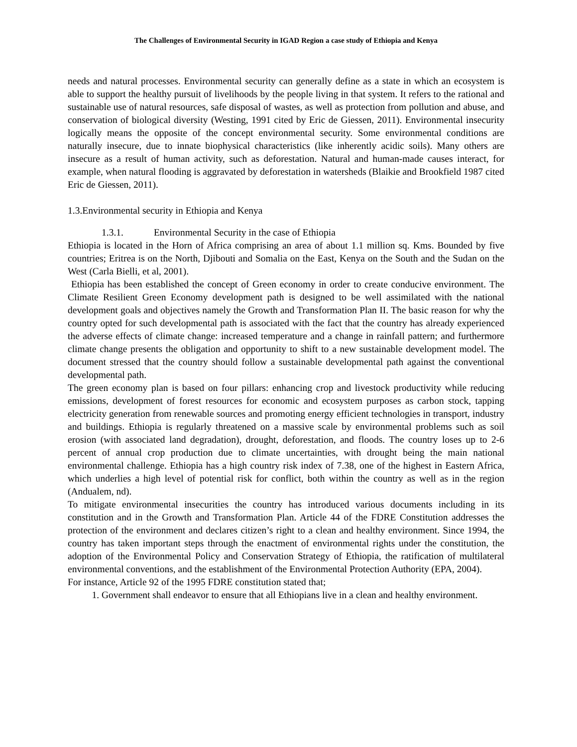The Challenges of Environmental Security in IGAD Region a case study of Ethiopia and Kenya
needs and natural processes. Environmental security can generally define as a state in which an ecosystem is able to support the healthy pursuit of livelihoods by the people living in that system. It refers to the rational and sustainable use of natural resources, safe disposal of wastes, as well as protection from pollution and abuse, and conservation of biological diversity (Westing, 1991 cited by Eric de Giessen, 2011). Environmental insecurity logically means the opposite of the concept environmental security. Some environmental conditions are naturally insecure, due to innate biophysical characteristics (like inherently acidic soils). Many others are insecure as a result of human activity, such as deforestation. Natural and human-made causes interact, for example, when natural flooding is aggravated by deforestation in watersheds (Blaikie and Brookfield 1987 cited Eric de Giessen, 2011).
1.3.Environmental security in Ethiopia and Kenya
1.3.1. Environmental Security in the case of Ethiopia
Ethiopia is located in the Horn of Africa comprising an area of about 1.1 million sq. Kms. Bounded by five countries; Eritrea is on the North, Djibouti and Somalia on the East, Kenya on the South and the Sudan on the West (Carla Bielli, et al, 2001).
Ethiopia has been established the concept of Green economy in order to create conducive environment. The Climate Resilient Green Economy development path is designed to be well assimilated with the national development goals and objectives namely the Growth and Transformation Plan II. The basic reason for why the country opted for such developmental path is associated with the fact that the country has already experienced the adverse effects of climate change: increased temperature and a change in rainfall pattern; and furthermore climate change presents the obligation and opportunity to shift to a new sustainable development model. The document stressed that the country should follow a sustainable developmental path against the conventional developmental path.
The green economy plan is based on four pillars: enhancing crop and livestock productivity while reducing emissions, development of forest resources for economic and ecosystem purposes as carbon stock, tapping electricity generation from renewable sources and promoting energy efficient technologies in transport, industry and buildings. Ethiopia is regularly threatened on a massive scale by environmental problems such as soil erosion (with associated land degradation), drought, deforestation, and floods. The country loses up to 2-6 percent of annual crop production due to climate uncertainties, with drought being the main national environmental challenge. Ethiopia has a high country risk index of 7.38, one of the highest in Eastern Africa, which underlies a high level of potential risk for conflict, both within the country as well as in the region (Andualem, nd).
To mitigate environmental insecurities the country has introduced various documents including in its constitution and in the Growth and Transformation Plan. Article 44 of the FDRE Constitution addresses the protection of the environment and declares citizen’s right to a clean and healthy environment. Since 1994, the country has taken important steps through the enactment of environmental rights under the constitution, the adoption of the Environmental Policy and Conservation Strategy of Ethiopia, the ratification of multilateral environmental conventions, and the establishment of the Environmental Protection Authority (EPA, 2004).
For instance, Article 92 of the 1995 FDRE constitution stated that;
1. Government shall endeavor to ensure that all Ethiopians live in a clean and healthy environment.